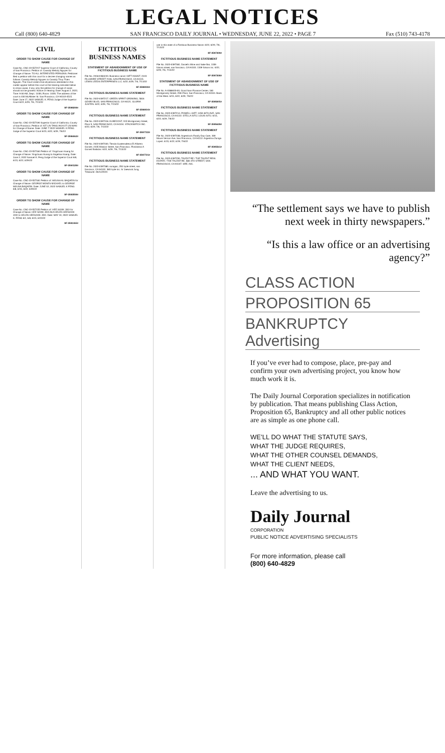LEGAL NOTICES
Call (800) 640-4829 SAN FRANCISCO DAILY JOURNAL • WEDNESDAY, JUNE 22, 2022 • PAGE 7 Fax (510) 743-4178
CIVIL
ORDER TO SHOW CAUSE FOR CHANGE OF NAME
Case No. CNC-22-557217 Superior Court of California, County of San Francisco. Petition of: Cassidy Melody Nguyen for Change of Name. TO ALL INTERESTED PERSONS: Petitioner filed a petition with this court for a decree changing names as follows: Cassidy Melody Nguyen to Cassidy Thuy Thien Nguyen. The Court orders that all persons interested in this matter appear before this court at the hearing indicated below to show cause, if any, why the petition for change of name should not be granted. Notice of Hearing: Date: August 2, 2022, Time: 9:00 AM, Dept.: 103N, Room: 103N. The address of the court is 400 McAllister St. San Francisco, CA 94102-4515. Date: June 17, 2022 SAMUEL K. FENG Judge of the Superior Court 6/22, 6/29, 7/6, 7/13/22
SF-3598209#
ORDER TO SHOW CAUSE FOR CHANGE OF NAME
Case No. CNC-22-557190 Superior Court of California, County of San Francisco. Petition of: KIT LIN TANG AKA KIT LIN WAN for Change of Name. Date: JUNE 7 2022 SAMUEL K FENG Judge of the Superior Court 6/15, 6/22, 6/29, 7/6/22
SF-3596062#
ORDER TO SHOW CAUSE FOR CHANGE OF NAME
Case No. CNC-22-557184 Petition of: Yingchuan Huang for Change of Name. Yingchuan Huang to Angelina Huang. Date: June 2, 2022 Samuel K. Feng Judge of the Superior Court 6/8, 6/15, 6/22, 6/29/22
SF-3594128#
ORDER TO SHOW CAUSE FOR CHANGE OF NAME
Case No. CNC-22-557181 Petition of: MOUSA AL BAQAEIN for Change of Name. GEORGE MOSES MICHAEL to GEORGE MOUSA BAQAEIN. Date: JUNE 02, 2022 SAMUEL K FENG 6/8, 6/15, 6/22, 6/29/22
SF-3593559#
ORDER TO SHOW CAUSE FOR CHANGE OF NAME
Case No. CNC-22-557155 Petition of: HEE SOOK JOO for Change of Name. HEE SOOK JOO AKA HELEN HEESOOK JOO to HELEN HEESOOK JOO. Date: MAY 19, 2022 SAMUEL K. FENG 6/1, 6/8, 6/15, 6/22/22
SF-3591465#
FICTITIOUS BUSINESS NAMES
STATEMENT OF ABANDONMENT OF USE OF FICTITIOUS BUSINESS NAME
File No. 2018-0384433. Business name: GIFT ASSIST, 2443 FILLMORE STREET #106, SAN FRANCISCO, CA 94115. LEWIS LEEDS ENTERPRISES LLC. 6/22, 6/29, 7/6, 7/13/22
SF-3598430#
FICTITIOUS BUSINESS NAME STATEMENT
File No. 2022-0397217. GREEN SPIRIT GROWING, 5816 GEARY BLVD, SAN FRANCISCO, CA 94121. GLORIA JUSTEN. 6/22, 6/29, 7/6, 7/13/22
SF-3598404#
FICTITIOUS BUSINESS NAME STATEMENT
File No. 2022-0397318. KUBECOST, 315 Montgomery Street, Floor 9, SAN FRANCISCO, CA 94104. STACKWATCH INC. 6/22, 6/29, 7/6, 7/13/22
SF-3597722#
FICTITIOUS BUSINESS NAME STATEMENT
File No. 2022-0397400. Tienda Guatemalteca El Alfarero Gomez, 2435 Mission Street, San Francisco. Floridalma A Gomez Baltazar. 6/22, 6/29, 7/6, 7/13/22
SF-3597721#
FICTITIOUS BUSINESS NAME STATEMENT
File No. 2022-0397380. suragan, 250 hyde street, san francisco, CA 94102. 383 hyde inc. S/ Jaewook Jung, Treasurer. 06/14/2022.
use in this state of a Fictitious Business Name. 6/22, 6/29, 7/6, 7/13/22
SF-3597309#
FICTITIOUS BUSINESS NAME STATEMENT
File No. 2022-0397381. Daniel's Wine and Sake Bar, 1339 folsom street, san francisco, CA 94103. 1339 folsom inc. 6/22, 6/29, 7/6, 7/13/22
SF-3597308#
STATEMENT OF ABANDONMENT OF USE OF FICTITIOUS BUSINESS NAME
File No. A-0388633-00. Good Sam Finance Center, 180 Montgomery Street, 25th Floor, San Francisco, CA 94104. Bank of the West. 6/15, 6/22, 6/29, 7/6/22
SF-3595845#
FICTITIOUS BUSINESS NAME STATEMENT
File No. 2022-0397214. POWELL GIFT, 1459 46TH AVE, SAN FRANCISCO, CA 94122. STELLA SITU; LOUIS SITU. 6/15, 6/22, 6/29, 7/6/22
SF-3595639#
FICTITIOUS BUSINESS NAME STATEMENT
File No. 2022-0397338. Argentina's Family Day Care, 309 Mount Vernon Ave, San Francisco, CA 94112. Argentina Zuniga Lopez. 6/15, 6/22, 6/29, 7/6/22
SF-3595561#
FICTITIOUS BUSINESS NAME STATEMENT
File No. 2022-0397250. TALENT RE / THE TALENT REAL ESTATE / THE TALENT RE, 580 4TH STREET, SAN FRANCISCO, CA 94107. SRE, INC.
“The settlement says we have to publish next week in thirty newspapers.”
“Is this a law office or an advertising agency?”
CLASS ACTION
PROPOSITION 65
BANKRUPTCY
Advertising
If you’ve ever had to compose, place, pre-pay and confirm your own advertising project, you know how much work it is.
The Daily Journal Corporation specializes in notification by publication. That means publishing Class Action, Proposition 65, Bankruptcy and all other public notices are as simple as one phone call.
WE’LL DO WHAT THE STATUTE SAYS,
WHAT THE JUDGE REQUIRES,
WHAT THE OTHER COUNSEL DEMANDS,
WHAT THE CLIENT NEEDS,
... AND WHAT YOU WANT.
Leave the advertising to us.
Daily Journal
CORPORATION
PUBLIC NOTICE ADVERTISING SPECIALISTS
For more information, please call
(800) 640-4829